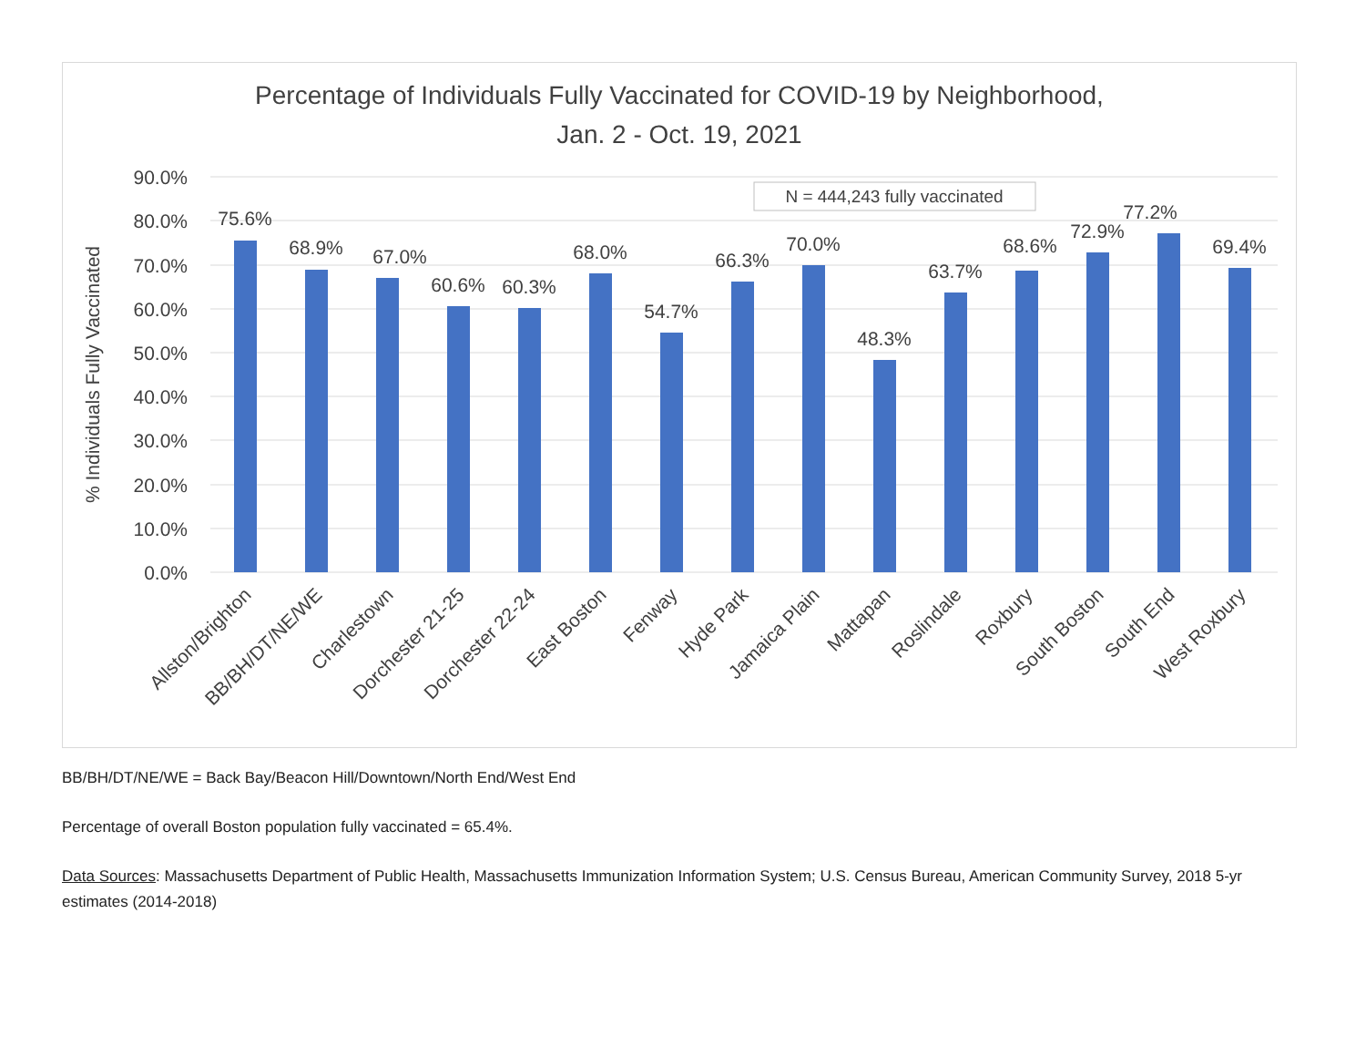Percentage of Individuals Fully Vaccinated for COVID-19 by Neighborhood,
Jan. 2 - Oct. 19, 2021
90.0%
80.0%
70.0%
60.0%
50.0%
40.0%
30.0%
20.0%
10.0%
0.0%
% Individuals Fully Vaccinated
N = 444,243 fully vaccinated
75.6%
68.9%
67.0%
60.6%
60.3%
68.0%
54.7%
66.3%
70.0%
48.3%
63.7%
68.6%
72.9%
77.2%
69.4%
Allston/Brighton
BB/BH/DT/NE/WE
Charlestown
Dorchester 21-25
Dorchester 22-24
East Boston
Fenway
Hyde Park
Jamaica Plain
Mattapan
Roslindale
Roxbury
South Boston
South End
West Roxbury
BB/BH/DT/NE/WE = Back Bay/Beacon Hill/Downtown/North End/West End
Percentage of overall Boston population fully vaccinated = 65.4%.
Data Sources: Massachusetts Department of Public Health, Massachusetts Immunization Information System; U.S. Census Bureau, American Community Survey, 2018 5-yr estimates (2014-2018)